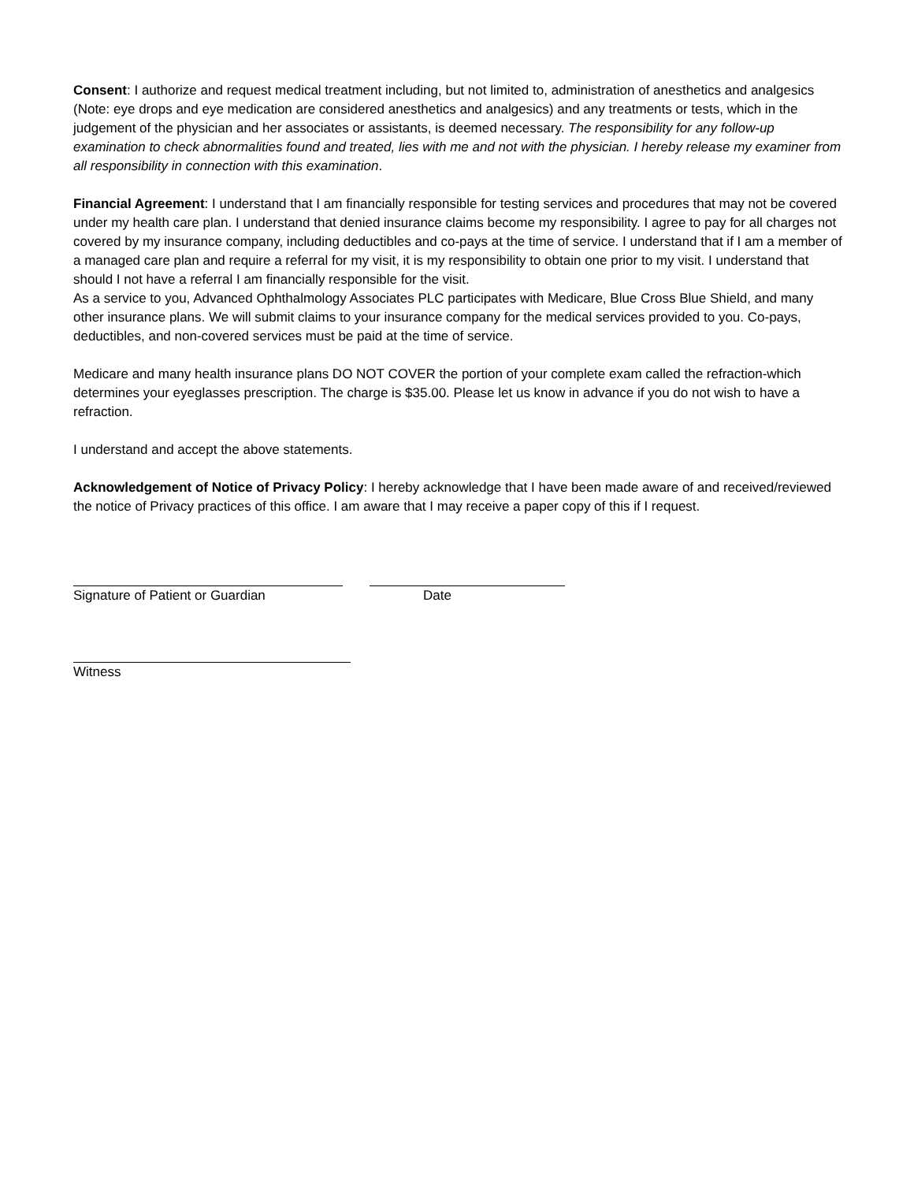Consent: I authorize and request medical treatment including, but not limited to, administration of anesthetics and analgesics (Note: eye drops and eye medication are considered anesthetics and analgesics) and any treatments or tests, which in the judgement of the physician and her associates or assistants, is deemed necessary. The responsibility for any follow-up examination to check abnormalities found and treated, lies with me and not with the physician. I hereby release my examiner from all responsibility in connection with this examination.
Financial Agreement: I understand that I am financially responsible for testing services and procedures that may not be covered under my health care plan. I understand that denied insurance claims become my responsibility. I agree to pay for all charges not covered by my insurance company, including deductibles and co-pays at the time of service. I understand that if I am a member of a managed care plan and require a referral for my visit, it is my responsibility to obtain one prior to my visit. I understand that should I not have a referral I am financially responsible for the visit.
As a service to you, Advanced Ophthalmology Associates PLC participates with Medicare, Blue Cross Blue Shield, and many other insurance plans. We will submit claims to your insurance company for the medical services provided to you. Co-pays, deductibles, and non-covered services must be paid at the time of service.
Medicare and many health insurance plans DO NOT COVER the portion of your complete exam called the refraction-which determines your eyeglasses prescription. The charge is $35.00. Please let us know in advance if you do not wish to have a refraction.
I understand and accept the above statements.
Acknowledgement of Notice of Privacy Policy: I hereby acknowledge that I have been made aware of and received/reviewed the notice of Privacy practices of this office. I am aware that I may receive a paper copy of this if I request.
Signature of Patient or Guardian Date
Witness